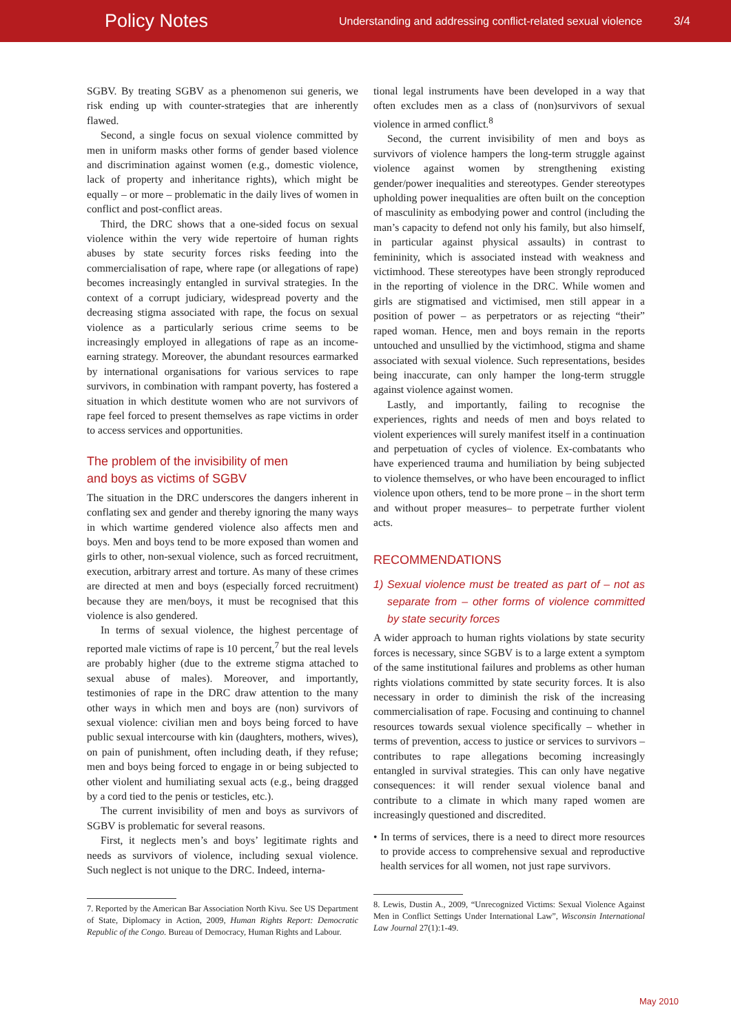Policy Notes Understanding and addressing conflict-related sexual violence 3/4
SGBV. By treating SGBV as a phenomenon sui generis, we risk ending up with counter-strategies that are inherently flawed.
Second, a single focus on sexual violence committed by men in uniform masks other forms of gender based violence and discrimination against women (e.g., domestic violence, lack of property and inheritance rights), which might be equally – or more – problematic in the daily lives of women in conflict and post-conflict areas.
Third, the DRC shows that a one-sided focus on sexual violence within the very wide repertoire of human rights abuses by state security forces risks feeding into the commercialisation of rape, where rape (or allegations of rape) becomes increasingly entangled in survival strategies. In the context of a corrupt judiciary, widespread poverty and the decreasing stigma associated with rape, the focus on sexual violence as a particularly serious crime seems to be increasingly employed in allegations of rape as an income-earning strategy. Moreover, the abundant resources earmarked by international organisations for various services to rape survivors, in combination with rampant poverty, has fostered a situation in which destitute women who are not survivors of rape feel forced to present themselves as rape victims in order to access services and opportunities.
The problem of the invisibility of men
and boys as victims of SGBV
The situation in the DRC underscores the dangers inherent in conflating sex and gender and thereby ignoring the many ways in which wartime gendered violence also affects men and boys. Men and boys tend to be more exposed than women and girls to other, non-sexual violence, such as forced recruitment, execution, arbitrary arrest and torture. As many of these crimes are directed at men and boys (especially forced recruitment) because they are men/boys, it must be recognised that this violence is also gendered.
In terms of sexual violence, the highest percentage of reported male victims of rape is 10 percent,<sup>7</sup> but the real levels are probably higher (due to the extreme stigma attached to sexual abuse of males). Moreover, and importantly, testimonies of rape in the DRC draw attention to the many other ways in which men and boys are (non) survivors of sexual violence: civilian men and boys being forced to have public sexual intercourse with kin (daughters, mothers, wives), on pain of punishment, often including death, if they refuse; men and boys being forced to engage in or being subjected to other violent and humiliating sexual acts (e.g., being dragged by a cord tied to the penis or testicles, etc.).
The current invisibility of men and boys as survivors of SGBV is problematic for several reasons.
First, it neglects men’s and boys’ legitimate rights and needs as survivors of violence, including sexual violence. Such neglect is not unique to the DRC. Indeed, interna-
7. Reported by the American Bar Association North Kivu. See US Department of State, Diplomacy in Action, 2009, Human Rights Report: Democratic Republic of the Congo. Bureau of Democracy, Human Rights and Labour.
tional legal instruments have been developed in a way that often excludes men as a class of (non)survivors of sexual violence in armed conflict.<sup>8</sup>
Second, the current invisibility of men and boys as survivors of violence hampers the long-term struggle against violence against women by strengthening existing gender/power inequalities and stereotypes. Gender stereotypes upholding power inequalities are often built on the conception of masculinity as embodying power and control (including the man’s capacity to defend not only his family, but also himself, in particular against physical assaults) in contrast to femininity, which is associated instead with weakness and victimhood. These stereotypes have been strongly reproduced in the reporting of violence in the DRC. While women and girls are stigmatised and victimised, men still appear in a position of power – as perpetrators or as rejecting “their” raped woman. Hence, men and boys remain in the reports untouched and unsullied by the victimhood, stigma and shame associated with sexual violence. Such representations, besides being inaccurate, can only hamper the long-term struggle against violence against women.
Lastly, and importantly, failing to recognise the experiences, rights and needs of men and boys related to violent experiences will surely manifest itself in a continuation and perpetuation of cycles of violence. Ex-combatants who have experienced trauma and humiliation by being subjected to violence themselves, or who have been encouraged to inflict violence upon others, tend to be more prone – in the short term and without proper measures– to perpetrate further violent acts.
RECOMMENDATIONS
1) Sexual violence must be treated as part of – not as separate from – other forms of violence committed by state security forces
A wider approach to human rights violations by state security forces is necessary, since SGBV is to a large extent a symptom of the same institutional failures and problems as other human rights violations committed by state security forces. It is also necessary in order to diminish the risk of the increasing commercialisation of rape. Focusing and continuing to channel resources towards sexual violence specifically – whether in terms of prevention, access to justice or services to survivors – contributes to rape allegations becoming increasingly entangled in survival strategies. This can only have negative consequences: it will render sexual violence banal and contribute to a climate in which many raped women are increasingly questioned and discredited.
• In terms of services, there is a need to direct more resources to provide access to comprehensive sexual and reproductive health services for all women, not just rape survivors.
8. Lewis, Dustin A., 2009, “Unrecognized Victims: Sexual Violence Against Men in Conflict Settings Under International Law”, Wisconsin International Law Journal 27(1):1-49.
May 2010